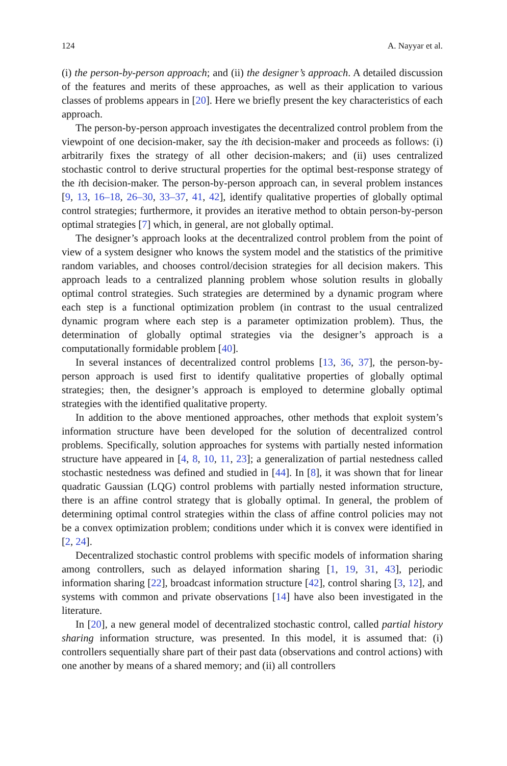124 A. Nayyar et al.
(i) the person-by-person approach; and (ii) the designer’s approach. A detailed discussion of the features and merits of these approaches, as well as their application to various classes of problems appears in [20]. Here we briefly present the key characteristics of each approach.
The person-by-person approach investigates the decentralized control problem from the viewpoint of one decision-maker, say the ith decision-maker and proceeds as follows: (i) arbitrarily fixes the strategy of all other decision-makers; and (ii) uses centralized stochastic control to derive structural properties for the optimal best-response strategy of the ith decision-maker. The person-by-person approach can, in several problem instances [9, 13, 16–18, 26–30, 33–37, 41, 42], identify qualitative properties of globally optimal control strategies; furthermore, it provides an iterative method to obtain person-by-person optimal strategies [7] which, in general, are not globally optimal.
The designer’s approach looks at the decentralized control problem from the point of view of a system designer who knows the system model and the statistics of the primitive random variables, and chooses control/decision strategies for all decision makers. This approach leads to a centralized planning problem whose solution results in globally optimal control strategies. Such strategies are determined by a dynamic program where each step is a functional optimization problem (in contrast to the usual centralized dynamic program where each step is a parameter optimization problem). Thus, the determination of globally optimal strategies via the designer’s approach is a computationally formidable problem [40].
In several instances of decentralized control problems [13, 36, 37], the person-by-person approach is used first to identify qualitative properties of globally optimal strategies; then, the designer’s approach is employed to determine globally optimal strategies with the identified qualitative property.
In addition to the above mentioned approaches, other methods that exploit system’s information structure have been developed for the solution of decentralized control problems. Specifically, solution approaches for systems with partially nested information structure have appeared in [4, 8, 10, 11, 23]; a generalization of partial nestedness called stochastic nestedness was defined and studied in [44]. In [8], it was shown that for linear quadratic Gaussian (LQG) control problems with partially nested information structure, there is an affine control strategy that is globally optimal. In general, the problem of determining optimal control strategies within the class of affine control policies may not be a convex optimization problem; conditions under which it is convex were identified in [2, 24].
Decentralized stochastic control problems with specific models of information sharing among controllers, such as delayed information sharing [1, 19, 31, 43], periodic information sharing [22], broadcast information structure [42], control sharing [3, 12], and systems with common and private observations [14] have also been investigated in the literature.
In [20], a new general model of decentralized stochastic control, called partial history sharing information structure, was presented. In this model, it is assumed that: (i) controllers sequentially share part of their past data (observations and control actions) with one another by means of a shared memory; and (ii) all controllers